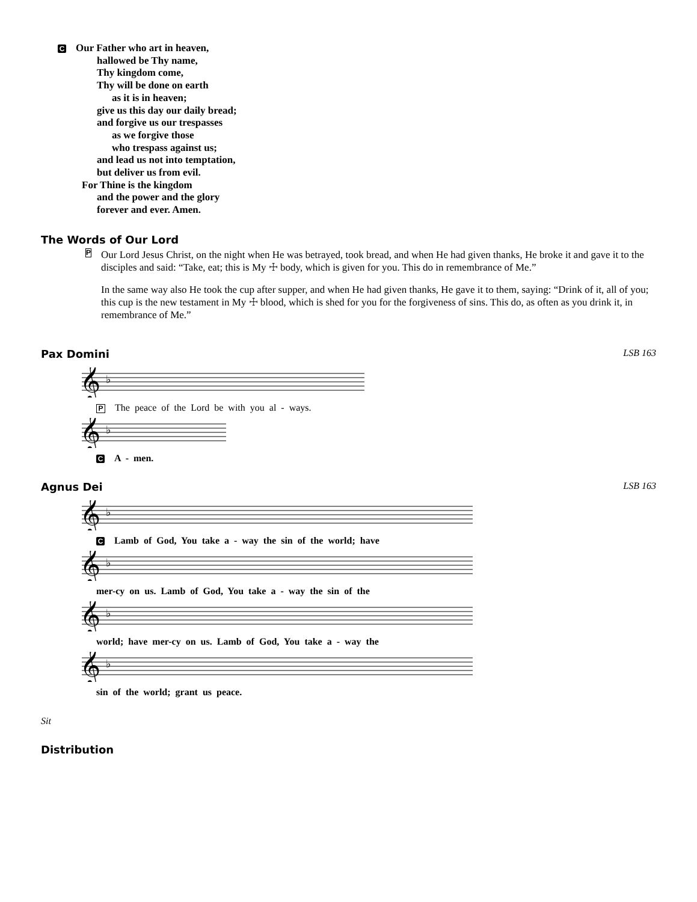C Our Father who art in heaven,
hallowed be Thy name,
Thy kingdom come,
Thy will be done on earth
as it is in heaven;
give us this day our daily bread;
and forgive us our trespasses
as we forgive those
who trespass against us;
and lead us not into temptation,
but deliver us from evil.
For Thine is the kingdom
and the power and the glory
forever and ever. Amen.
The Words of Our Lord
P
Our Lord Jesus Christ, on the night when He was betrayed, took bread, and when He had given thanks, He broke it and gave it to the disciples and said: “Take, eat; this is My ☩ body, which is given for you. This do in remembrance of Me.”
In the same way also He took the cup after supper, and when He had given thanks, He gave it to them, saying: “Drink of it, all of you; this cup is the new testament in My ☩ blood, which is shed for you for the forgiveness of sins. This do, as often as you drink it, in remembrance of Me.”
Pax Domini LSB 163
𝄞
♭
P The peace of the Lord be with you al - ways.
𝄞
♭
C A - men.
Agnus Dei LSB 163
𝄞
♭
C Lamb of God, You take a - way the sin of the world; have
𝄞
♭
mer-cy on us. Lamb of God, You take a - way the sin of the
𝄞
♭
world; have mer-cy on us. Lamb of God, You take a - way the
𝄞
♭
sin of the world; grant us peace.
Sit
Distribution